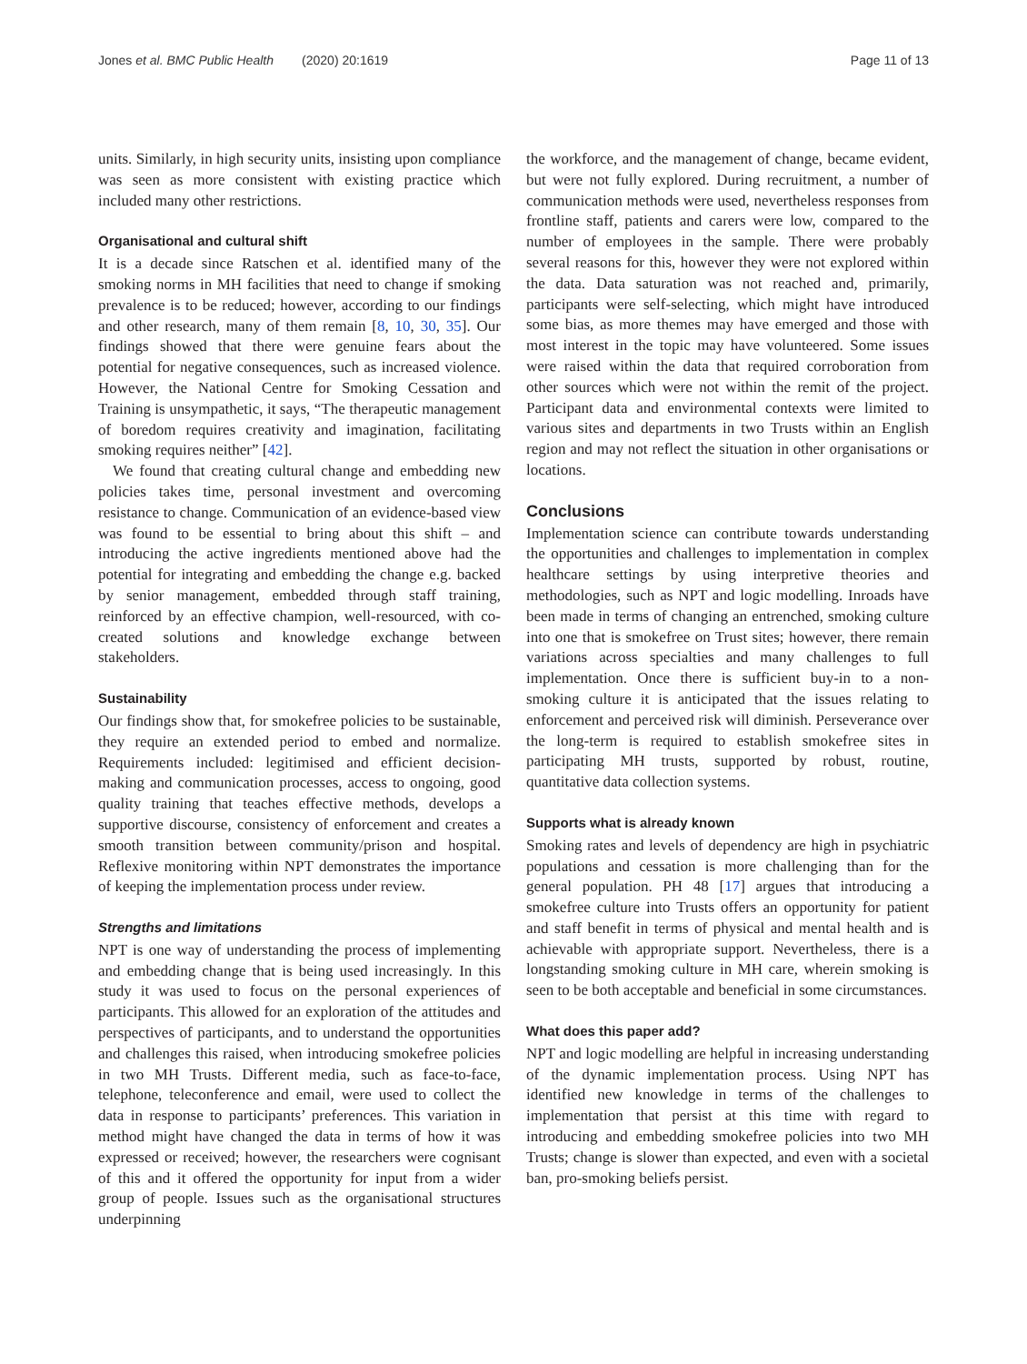Jones et al. BMC Public Health (2020) 20:1619 Page 11 of 13
units. Similarly, in high security units, insisting upon compliance was seen as more consistent with existing practice which included many other restrictions.
Organisational and cultural shift
It is a decade since Ratschen et al. identified many of the smoking norms in MH facilities that need to change if smoking prevalence is to be reduced; however, according to our findings and other research, many of them remain [8, 10, 30, 35]. Our findings showed that there were genuine fears about the potential for negative consequences, such as increased violence. However, the National Centre for Smoking Cessation and Training is unsympathetic, it says, “The therapeutic management of boredom requires creativity and imagination, facilitating smoking requires neither” [42].
We found that creating cultural change and embedding new policies takes time, personal investment and overcoming resistance to change. Communication of an evidence-based view was found to be essential to bring about this shift – and introducing the active ingredients mentioned above had the potential for integrating and embedding the change e.g. backed by senior management, embedded through staff training, reinforced by an effective champion, well-resourced, with co-created solutions and knowledge exchange between stakeholders.
Sustainability
Our findings show that, for smokefree policies to be sustainable, they require an extended period to embed and normalize. Requirements included: legitimised and efficient decision-making and communication processes, access to ongoing, good quality training that teaches effective methods, develops a supportive discourse, consistency of enforcement and creates a smooth transition between community/prison and hospital. Reflexive monitoring within NPT demonstrates the importance of keeping the implementation process under review.
Strengths and limitations
NPT is one way of understanding the process of implementing and embedding change that is being used increasingly. In this study it was used to focus on the personal experiences of participants. This allowed for an exploration of the attitudes and perspectives of participants, and to understand the opportunities and challenges this raised, when introducing smokefree policies in two MH Trusts. Different media, such as face-to-face, telephone, teleconference and email, were used to collect the data in response to participants’ preferences. This variation in method might have changed the data in terms of how it was expressed or received; however, the researchers were cognisant of this and it offered the opportunity for input from a wider group of people. Issues such as the organisational structures underpinning
the workforce, and the management of change, became evident, but were not fully explored. During recruitment, a number of communication methods were used, nevertheless responses from frontline staff, patients and carers were low, compared to the number of employees in the sample. There were probably several reasons for this, however they were not explored within the data. Data saturation was not reached and, primarily, participants were self-selecting, which might have introduced some bias, as more themes may have emerged and those with most interest in the topic may have volunteered. Some issues were raised within the data that required corroboration from other sources which were not within the remit of the project. Participant data and environmental contexts were limited to various sites and departments in two Trusts within an English region and may not reflect the situation in other organisations or locations.
Conclusions
Implementation science can contribute towards understanding the opportunities and challenges to implementation in complex healthcare settings by using interpretive theories and methodologies, such as NPT and logic modelling. Inroads have been made in terms of changing an entrenched, smoking culture into one that is smokefree on Trust sites; however, there remain variations across specialties and many challenges to full implementation. Once there is sufficient buy-in to a non-smoking culture it is anticipated that the issues relating to enforcement and perceived risk will diminish. Perseverance over the long-term is required to establish smokefree sites in participating MH trusts, supported by robust, routine, quantitative data collection systems.
Supports what is already known
Smoking rates and levels of dependency are high in psychiatric populations and cessation is more challenging than for the general population. PH 48 [17] argues that introducing a smokefree culture into Trusts offers an opportunity for patient and staff benefit in terms of physical and mental health and is achievable with appropriate support. Nevertheless, there is a longstanding smoking culture in MH care, wherein smoking is seen to be both acceptable and beneficial in some circumstances.
What does this paper add?
NPT and logic modelling are helpful in increasing understanding of the dynamic implementation process. Using NPT has identified new knowledge in terms of the challenges to implementation that persist at this time with regard to introducing and embedding smokefree policies into two MH Trusts; change is slower than expected, and even with a societal ban, pro-smoking beliefs persist.